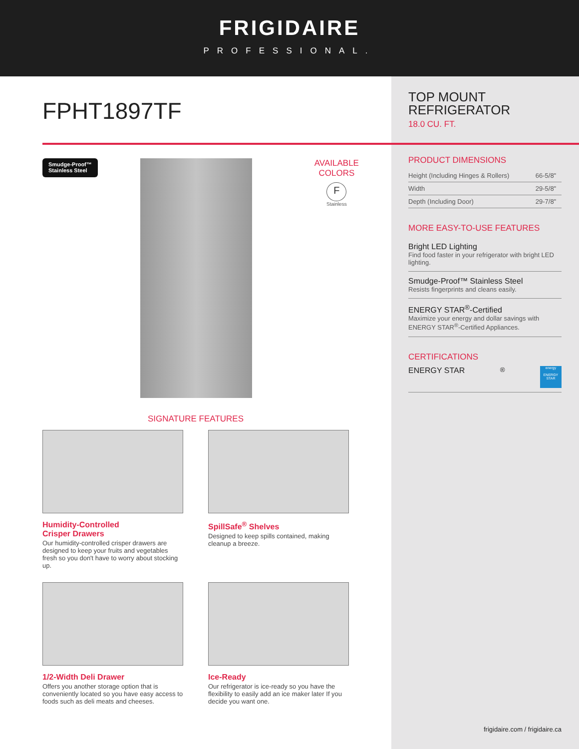FRIGIDAIRE
PROFESSIONAL.
FPHT1897TF
Smudge-Proof™
Stainless Steel
AVAILABLE
COLORS
F
Stainless
SIGNATURE FEATURES
Humidity-Controlled
Crisper Drawers
Our humidity-controlled crisper drawers are designed to keep your fruits and vegetables fresh so you don't have to worry about stocking up.
SpillSafe<sup>®</sup> Shelves
Designed to keep spills contained, making cleanup a breeze.
1/2-Width Deli Drawer
Offers you another storage option that is conveniently located so you have easy access to foods such as deli meats and cheeses.
Ice-Ready
Our refrigerator is ice-ready so you have the flexibility to easily add an ice maker later If you decide you want one.
TOP MOUNT
REFRIGERATOR
18.0 CU. FT.
PRODUCT DIMENSIONS
| Height (Including Hinges & Rollers) | 66-5/8" |
| Width | 29-5/8" |
| Depth (Including Door) | 29-7/8" |
MORE EASY-TO-USE FEATURES
Bright LED Lighting
Find food faster in your refrigerator with bright LED lighting.
Smudge-Proof™ Stainless Steel
Resists fingerprints and cleans easily.
ENERGY STAR<sup>®</sup>-Certified
Maximize your energy and dollar savings with ENERGY STAR<sup>®</sup>-Certified Appliances.
CERTIFICATIONS
ENERGY STAR<sup>®</sup>
energy
ENERGY STAR
frigidaire.com / frigidaire.ca